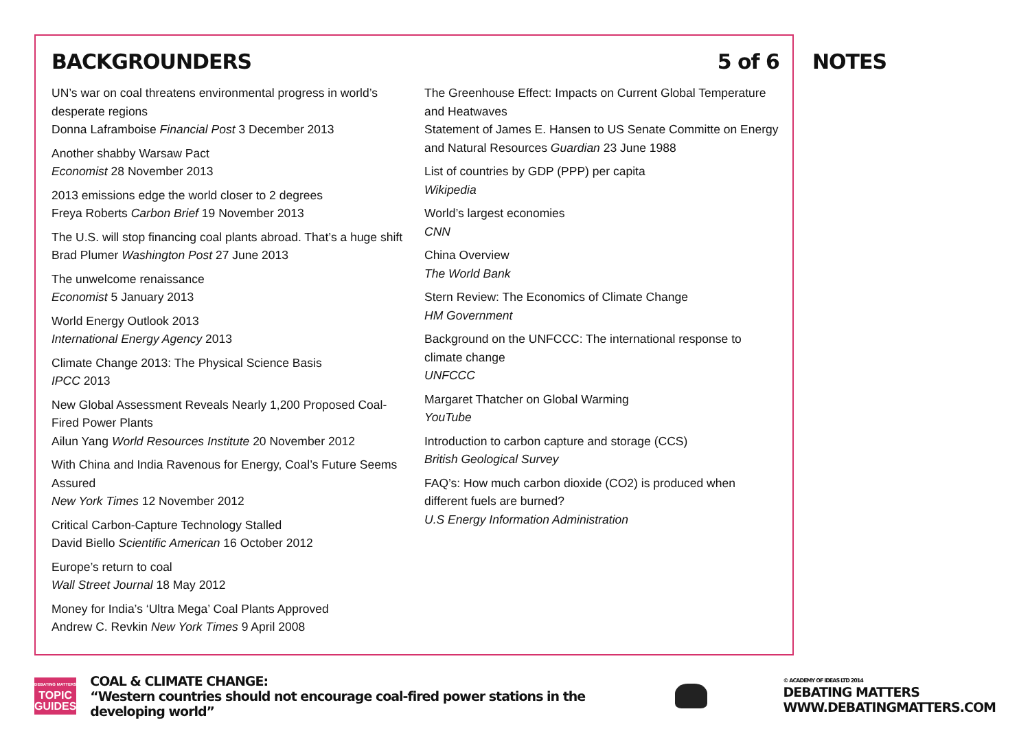BACKGROUNDERS 5 of 6
UN’s war on coal threatens environmental progress in world’s desperate regions
Donna Laframboise Financial Post 3 December 2013
Another shabby Warsaw Pact
Economist 28 November 2013
2013 emissions edge the world closer to 2 degrees
Freya Roberts Carbon Brief 19 November 2013
The U.S. will stop financing coal plants abroad. That’s a huge shift
Brad Plumer Washington Post 27 June 2013
The unwelcome renaissance
Economist 5 January 2013
World Energy Outlook 2013
International Energy Agency 2013
Climate Change 2013: The Physical Science Basis
IPCC 2013
New Global Assessment Reveals Nearly 1,200 Proposed Coal-Fired Power Plants
Ailun Yang World Resources Institute 20 November 2012
With China and India Ravenous for Energy, Coal’s Future Seems Assured
New York Times 12 November 2012
Critical Carbon-Capture Technology Stalled
David Biello Scientific American 16 October 2012
Europe’s return to coal
Wall Street Journal 18 May 2012
Money for India’s ‘Ultra Mega’ Coal Plants Approved
Andrew C. Revkin New York Times 9 April 2008
The Greenhouse Effect: Impacts on Current Global Temperature and Heatwaves
Statement of James E. Hansen to US Senate Committe on Energy and Natural Resources Guardian 23 June 1988
List of countries by GDP (PPP) per capita
Wikipedia
World’s largest economies
CNN
China Overview
The World Bank
Stern Review: The Economics of Climate Change
HM Government
Background on the UNFCCC: The international response to climate change
UNFCCC
Margaret Thatcher on Global Warming
YouTube
Introduction to carbon capture and storage (CCS)
British Geological Survey
FAQ’s: How much carbon dioxide (CO2) is produced when different fuels are burned?
U.S Energy Information Administration
NOTES
DEBATING MATTERS
TOPIC
GUIDES
COAL & CLIMATE CHANGE:
“Western countries should not encourage coal-fired power stations in the developing world”
© ACADEMY OF IDEAS LTD 2014
DEBATING MATTERS
WWW.DEBATINGMATTERS.COM